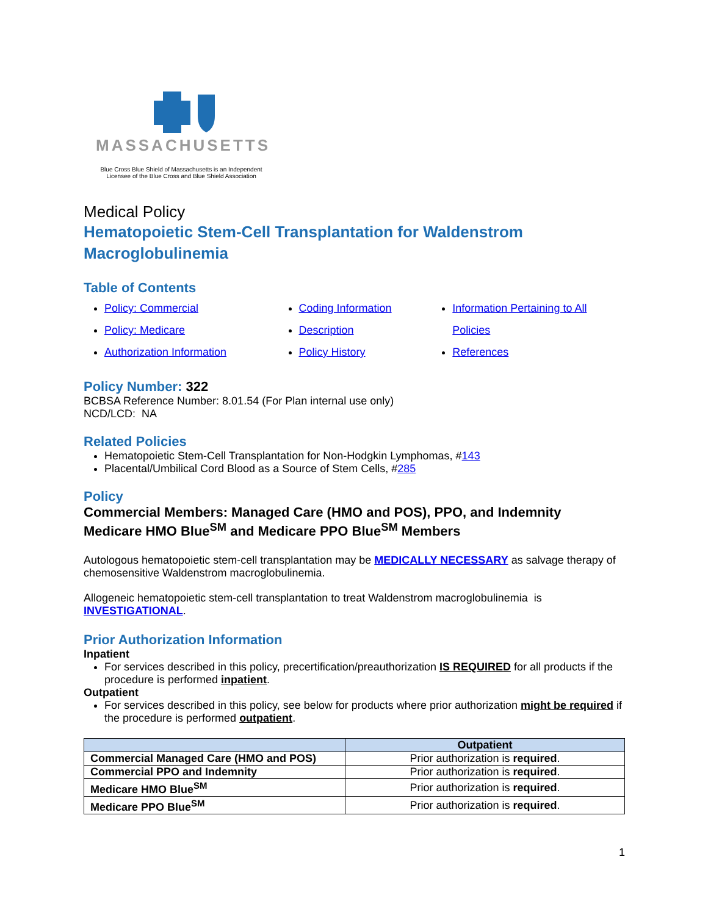MASSACHUSETTS
Blue Cross Blue Shield of Massachusetts is an Independent
Licensee of the Blue Cross and Blue Shield Association
Medical Policy
Hematopoietic Stem-Cell Transplantation for Waldenstrom Macroglobulinemia
Table of Contents
Policy: Commercial
Policy: Medicare
Authorization Information
Coding Information
Description
Policy History
Information Pertaining to All Policies
References
Policy Number: 322
BCBSA Reference Number: 8.01.54 (For Plan internal use only)
NCD/LCD: NA
Related Policies
Hematopoietic Stem-Cell Transplantation for Non-Hodgkin Lymphomas, #143
Placental/Umbilical Cord Blood as a Source of Stem Cells, #285
Policy
Commercial Members: Managed Care (HMO and POS), PPO, and Indemnity
Medicare HMO Blue<sup>SM</sup> and Medicare PPO Blue<sup>SM</sup> Members
Autologous hematopoietic stem-cell transplantation may be MEDICALLY NECESSARY as salvage therapy of chemosensitive Waldenstrom macroglobulinemia.
Allogeneic hematopoietic stem-cell transplantation to treat Waldenstrom macroglobulinemia is INVESTIGATIONAL.
Prior Authorization Information
Inpatient
For services described in this policy, precertification/preauthorization IS REQUIRED for all products if the procedure is performed inpatient.
Outpatient
For services described in this policy, see below for products where prior authorization might be required if the procedure is performed outpatient.
| | Outpatient |
| --- | --- |
| Commercial Managed Care (HMO and POS) | Prior authorization is required . |
| Commercial PPO and Indemnity | Prior authorization is required . |
| Medicare HMO Blue<sup>SM</sup> | Prior authorization is required . |
| Medicare PPO Blue<sup>SM</sup> | Prior authorization is required . |
1